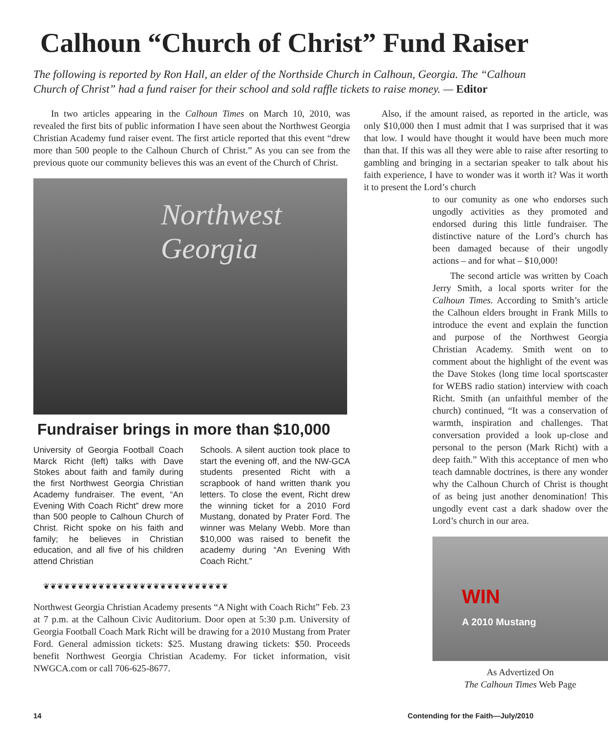Calhoun “Church of Christ” Fund Raiser
The following is reported by Ron Hall, an elder of the Northside Church in Calhoun, Georgia. The “Calhoun Church of Christ” had a fund raiser for their school and sold raffle tickets to raise money. — Editor
In two articles appearing in the Calhoun Times on March 10, 2010, was revealed the first bits of public information I have seen about the Northwest Georgia Christian Academy fund raiser event. The first article reported that this event “drew more than 500 people to the Calhoun Church of Christ.” As you can see from the previous quote our community believes this was an event of the Church of Christ.
Northwest Georgia
Fundraiser brings in more than $10,000
University of Georgia Football Coach Marck Richt (left) talks with Dave Stokes about faith and family during the first Northwest Georgia Christian Academy fundraiser. The event, “An Evening With Coach Richt” drew more than 500 people to Calhoun Church of Christ. Richt spoke on his faith and family; he believes in Christian education, and all five of his children attend Christian
Schools. A silent auction took place to start the evening off, and the NW-GCA students presented Richt with a scrapbook of hand written thank you letters. To close the event, Richt drew the winning ticket for a 2010 Ford Mustang, donated by Prater Ford. The winner was Melany Webb. More than $10,000 was raised to benefit the academy during “An Evening With Coach Richt.”
❦❦❦❦❦❦❦❦❦❦❦❦❦❦❦❦❦❦❦❦❦❦❦❦❦❦❦
Northwest Georgia Christian Academy presents “A Night with Coach Richt” Feb. 23 at 7 p.m. at the Calhoun Civic Auditorium. Door open at 5:30 p.m. University of Georgia Football Coach Mark Richt will be drawing for a 2010 Mustang from Prater Ford. General admission tickets: $25. Mustang drawing tickets: $50. Proceeds benefit Northwest Georgia Christian Academy. For ticket information, visit NWGCA.com or call 706-625-8677.
Also, if the amount raised, as reported in the article, was only $10,000 then I must admit that I was surprised that it was that low. I would have thought it would have been much more than that. If this was all they were able to raise after resorting to gambling and bringing in a sectarian speaker to talk about his faith experience, I have to wonder was it worth it? Was it worth it to present the Lord’s church
to our comunity as one who endorses such ungodly activities as they promoted and endorsed during this little fundraiser. The distinctive nature of the Lord’s church has been damaged because of their ungodly actions – and for what – $10,000!
The second article was written by Coach Jerry Smith, a local sports writer for the Calhoun Times. According to Smith’s article the Calhoun elders brought in Frank Mills to introduce the event and explain the function and purpose of the Northwest Georgia Christian Academy. Smith went on to comment about the highlight of the event was the Dave Stokes (long time local sportscaster for WEBS radio station) interview with coach Richt. Smith (an unfaithful member of the church) continued, “It was a conservation of warmth, inspiration and challenges. That conversation provided a look up-close and personal to the person (Mark Richt) with a deep faith.” With this acceptance of men who teach damnable doctrines, is there any wonder why the Calhoun Church of Christ is thought of as being just another denomination! This ungodly event cast a dark shadow over the Lord’s church in our area.
WIN
A 2010 Mustang
As Advertized On
The Calhoun Times Web Page
14 Contending for the Faith—July/2010